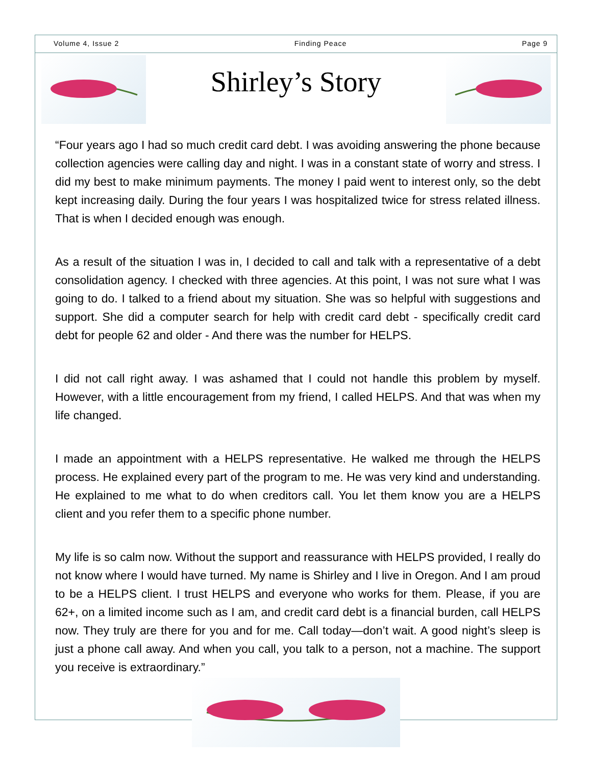Volume 4, Issue 2 Finding Peace Page 9
Shirley’s Story
“Four years ago I had so much credit card debt. I was avoiding answering the phone because collection agencies were calling day and night. I was in a constant state of worry and stress. I did my best to make minimum payments. The money I paid went to interest only, so the debt kept increasing daily. During the four years I was hospitalized twice for stress related illness. That is when I decided enough was enough.
As a result of the situation I was in, I decided to call and talk with a representative of a debt consolidation agency. I checked with three agencies. At this point, I was not sure what I was going to do. I talked to a friend about my situation. She was so helpful with suggestions and support. She did a computer search for help with credit card debt - specifically credit card debt for people 62 and older - And there was the number for HELPS.
I did not call right away. I was ashamed that I could not handle this problem by myself. However, with a little encouragement from my friend, I called HELPS. And that was when my life changed.
I made an appointment with a HELPS representative. He walked me through the HELPS process. He explained every part of the program to me. He was very kind and understanding. He explained to me what to do when creditors call. You let them know you are a HELPS client and you refer them to a specific phone number.
My life is so calm now. Without the support and reassurance with HELPS provided, I really do not know where I would have turned. My name is Shirley and I live in Oregon. And I am proud to be a HELPS client. I trust HELPS and everyone who works for them. Please, if you are 62+, on a limited income such as I am, and credit card debt is a financial burden, call HELPS now. They truly are there for you and for me. Call today—don’t wait. A good night’s sleep is just a phone call away. And when you call, you talk to a person, not a machine. The support you receive is extraordinary.”